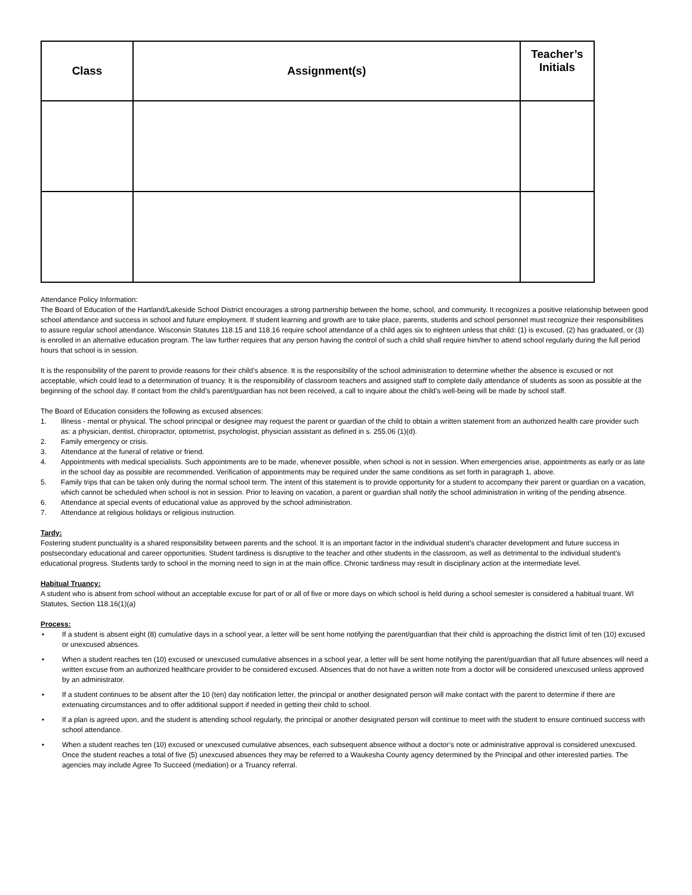| Class | Assignment(s) | Teacher’s Initials |
| --- | --- | --- |
Attendance Policy Information:
The Board of Education of the Hartland/Lakeside School District encourages a strong partnership between the home, school, and community. It recognizes a positive relationship between good school attendance and success in school and future employment. If student learning and growth are to take place, parents, students and school personnel must recognize their responsibilities to assure regular school attendance. Wisconsin Statutes 118.15 and 118.16 require school attendance of a child ages six to eighteen unless that child: (1) is excused, (2) has graduated, or (3) is enrolled in an alternative education program. The law further requires that any person having the control of such a child shall require him/her to attend school regularly during the full period hours that school is in session.
It is the responsibility of the parent to provide reasons for their child’s absence. It is the responsibility of the school administration to determine whether the absence is excused or not acceptable, which could lead to a determination of truancy. It is the responsibility of classroom teachers and assigned staff to complete daily attendance of students as soon as possible at the beginning of the school day. If contact from the child’s parent/guardian has not been received, a call to inquire about the child’s well-being will be made by school staff.
The Board of Education considers the following as excused absences:
1. Illness - mental or physical. The school principal or designee may request the parent or guardian of the child to obtain a written statement from an authorized health care provider such as: a physician, dentist, chiropractor, optometrist, psychologist, physician assistant as defined in s. 255.06 (1)(d).
2. Family emergency or crisis.
3. Attendance at the funeral of relative or friend.
4. Appointments with medical specialists. Such appointments are to be made, whenever possible, when school is not in session. When emergencies arise, appointments as early or as late in the school day as possible are recommended. Verification of appointments may be required under the same conditions as set forth in paragraph 1, above.
5. Family trips that can be taken only during the normal school term. The intent of this statement is to provide opportunity for a student to accompany their parent or guardian on a vacation, which cannot be scheduled when school is not in session. Prior to leaving on vacation, a parent or guardian shall notify the school administration in writing of the pending absence.
6. Attendance at special events of educational value as approved by the school administration.
7. Attendance at religious holidays or religious instruction.
Tardy:
Fostering student punctuality is a shared responsibility between parents and the school. It is an important factor in the individual student’s character development and future success in postsecondary educational and career opportunities. Student tardiness is disruptive to the teacher and other students in the classroom, as well as detrimental to the individual student’s educational progress. Students tardy to school in the morning need to sign in at the main office. Chronic tardiness may result in disciplinary action at the intermediate level.
Habitual Truancy:
A student who is absent from school without an acceptable excuse for part of or all of five or more days on which school is held during a school semester is considered a habitual truant. WI Statutes, Section 118.16(1)(a)
Process:
• If a student is absent eight (8) cumulative days in a school year, a letter will be sent home notifying the parent/guardian that their child is approaching the district limit of ten (10) excused or unexcused absences.
• When a student reaches ten (10) excused or unexcused cumulative absences in a school year, a letter will be sent home notifying the parent/guardian that all future absences will need a written excuse from an authorized healthcare provider to be considered excused. Absences that do not have a written note from a doctor will be considered unexcused unless approved by an administrator.
• If a student continues to be absent after the 10 (ten) day notification letter, the principal or another designated person will make contact with the parent to determine if there are extenuating circumstances and to offer additional support if needed in getting their child to school.
• If a plan is agreed upon, and the student is attending school regularly, the principal or another designated person will continue to meet with the student to ensure continued success with school attendance.
• When a student reaches ten (10) excused or unexcused cumulative absences, each subsequent absence without a doctor’s note or administrative approval is considered unexcused. Once the student reaches a total of five (5) unexcused absences they may be referred to a Waukesha County agency determined by the Principal and other interested parties. The agencies may include Agree To Succeed (mediation) or a Truancy referral.